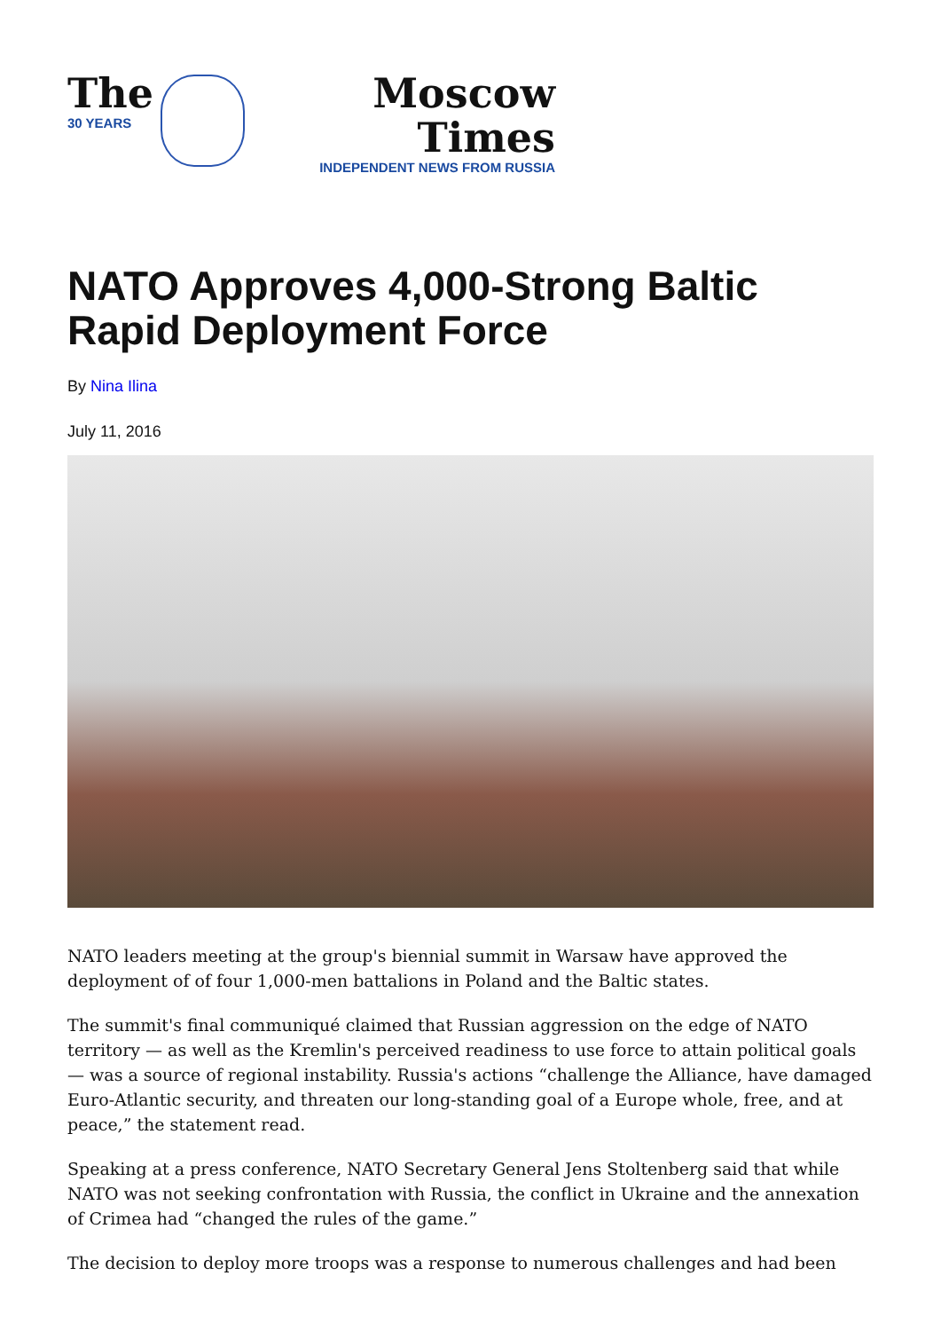The
30 YEARS
Moscow Times
INDEPENDENT NEWS FROM RUSSIA
NATO Approves 4,000-Strong Baltic Rapid Deployment Force
By Nina Ilina
July 11, 2016
NATO leaders meeting at the group's biennial summit in Warsaw have approved the deployment of of four 1,000-men battalions in Poland and the Baltic states.
The summit's final communiqué claimed that Russian aggression on the edge of NATO territory — as well as the Kremlin's perceived readiness to use force to attain political goals — was a source of regional instability. Russia's actions “challenge the Alliance, have damaged Euro-Atlantic security, and threaten our long-standing goal of a Europe whole, free, and at peace,” the statement read.
Speaking at a press conference, NATO Secretary General Jens Stoltenberg said that while NATO was not seeking confrontation with Russia, the conflict in Ukraine and the annexation of Crimea had “changed the rules of the game.”
The decision to deploy more troops was a response to numerous challenges and had been